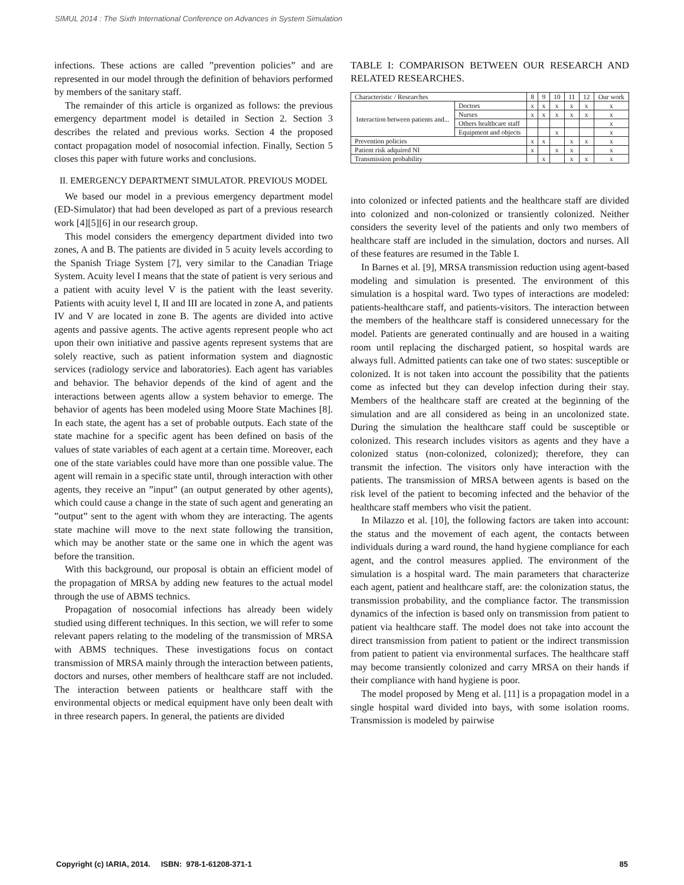SIMUL 2014 : The Sixth International Conference on Advances in System Simulation
infections. These actions are called ”prevention policies” and are represented in our model through the definition of behaviors performed by members of the sanitary staff.
The remainder of this article is organized as follows: the previous emergency department model is detailed in Section 2. Section 3 describes the related and previous works. Section 4 the proposed contact propagation model of nosocomial infection. Finally, Section 5 closes this paper with future works and conclusions.
II. EMERGENCY DEPARTMENT SIMULATOR. PREVIOUS MODEL
We based our model in a previous emergency department model (ED-Simulator) that had been developed as part of a previous research work [4][5][6] in our research group.
This model considers the emergency department divided into two zones, A and B. The patients are divided in 5 acuity levels according to the Spanish Triage System [7], very similar to the Canadian Triage System. Acuity level I means that the state of patient is very serious and a patient with acuity level V is the patient with the least severity. Patients with acuity level I, II and III are located in zone A, and patients IV and V are located in zone B. The agents are divided into active agents and passive agents. The active agents represent people who act upon their own initiative and passive agents represent systems that are solely reactive, such as patient information system and diagnostic services (radiology service and laboratories). Each agent has variables and behavior. The behavior depends of the kind of agent and the interactions between agents allow a system behavior to emerge. The behavior of agents has been modeled using Moore State Machines [8]. In each state, the agent has a set of probable outputs. Each state of the state machine for a specific agent has been defined on basis of the values of state variables of each agent at a certain time. Moreover, each one of the state variables could have more than one possible value. The agent will remain in a specific state until, through interaction with other agents, they receive an ”input” (an output generated by other agents), which could cause a change in the state of such agent and generating an ”output” sent to the agent with whom they are interacting. The agents state machine will move to the next state following the transition, which may be another state or the same one in which the agent was before the transition.
With this background, our proposal is obtain an efficient model of the propagation of MRSA by adding new features to the actual model through the use of ABMS technics.
Propagation of nosocomial infections has already been widely studied using different techniques. In this section, we will refer to some relevant papers relating to the modeling of the transmission of MRSA with ABMS techniques. These investigations focus on contact transmission of MRSA mainly through the interaction between patients, doctors and nurses, other members of healthcare staff are not included. The interaction between patients or healthcare staff with the environmental objects or medical equipment have only been dealt with in three research papers. In general, the patients are divided
TABLE I: COMPARISON BETWEEN OUR RESEARCH AND RELATED RESEARCHES.
| Characteristic / Researches | | 8 | 9 | 10 | 11 | 12 | Our work |
| --- | --- | --- | --- | --- | --- | --- | --- |
| Interaction between patients and... | Doctors | x | x | x | x | x | x |
| | Nurses | x | x | x | x | x | x |
| | Others healthcare staff | | | | | | x |
| | Equipment and objects | | | x | | | x |
| Prevention policies | | x | x | | x | x | x |
| Patient risk adquired NI | | x | | x | x | | x |
| Transmission probability | | | x | | x | x | x |
into colonized or infected patients and the healthcare staff are divided into colonized and non-colonized or transiently colonized. Neither considers the severity level of the patients and only two members of healthcare staff are included in the simulation, doctors and nurses. All of these features are resumed in the Table I.
In Barnes et al. [9], MRSA transmission reduction using agent-based modeling and simulation is presented. The environment of this simulation is a hospital ward. Two types of interactions are modeled: patients-healthcare staff, and patients-visitors. The interaction between the members of the healthcare staff is considered unnecessary for the model. Patients are generated continually and are housed in a waiting room until replacing the discharged patient, so hospital wards are always full. Admitted patients can take one of two states: susceptible or colonized. It is not taken into account the possibility that the patients come as infected but they can develop infection during their stay. Members of the healthcare staff are created at the beginning of the simulation and are all considered as being in an uncolonized state. During the simulation the healthcare staff could be susceptible or colonized. This research includes visitors as agents and they have a colonized status (non-colonized, colonized); therefore, they can transmit the infection. The visitors only have interaction with the patients. The transmission of MRSA between agents is based on the risk level of the patient to becoming infected and the behavior of the healthcare staff members who visit the patient.
In Milazzo et al. [10], the following factors are taken into account: the status and the movement of each agent, the contacts between individuals during a ward round, the hand hygiene compliance for each agent, and the control measures applied. The environment of the simulation is a hospital ward. The main parameters that characterize each agent, patient and healthcare staff, are: the colonization status, the transmission probability, and the compliance factor. The transmission dynamics of the infection is based only on transmission from patient to patient via healthcare staff. The model does not take into account the direct transmission from patient to patient or the indirect transmission from patient to patient via environmental surfaces. The healthcare staff may become transiently colonized and carry MRSA on their hands if their compliance with hand hygiene is poor.
The model proposed by Meng et al. [11] is a propagation model in a single hospital ward divided into bays, with some isolation rooms. Transmission is modeled by pairwise
Copyright (c) IARIA, 2014. ISBN: 978-1-61208-371-1 85